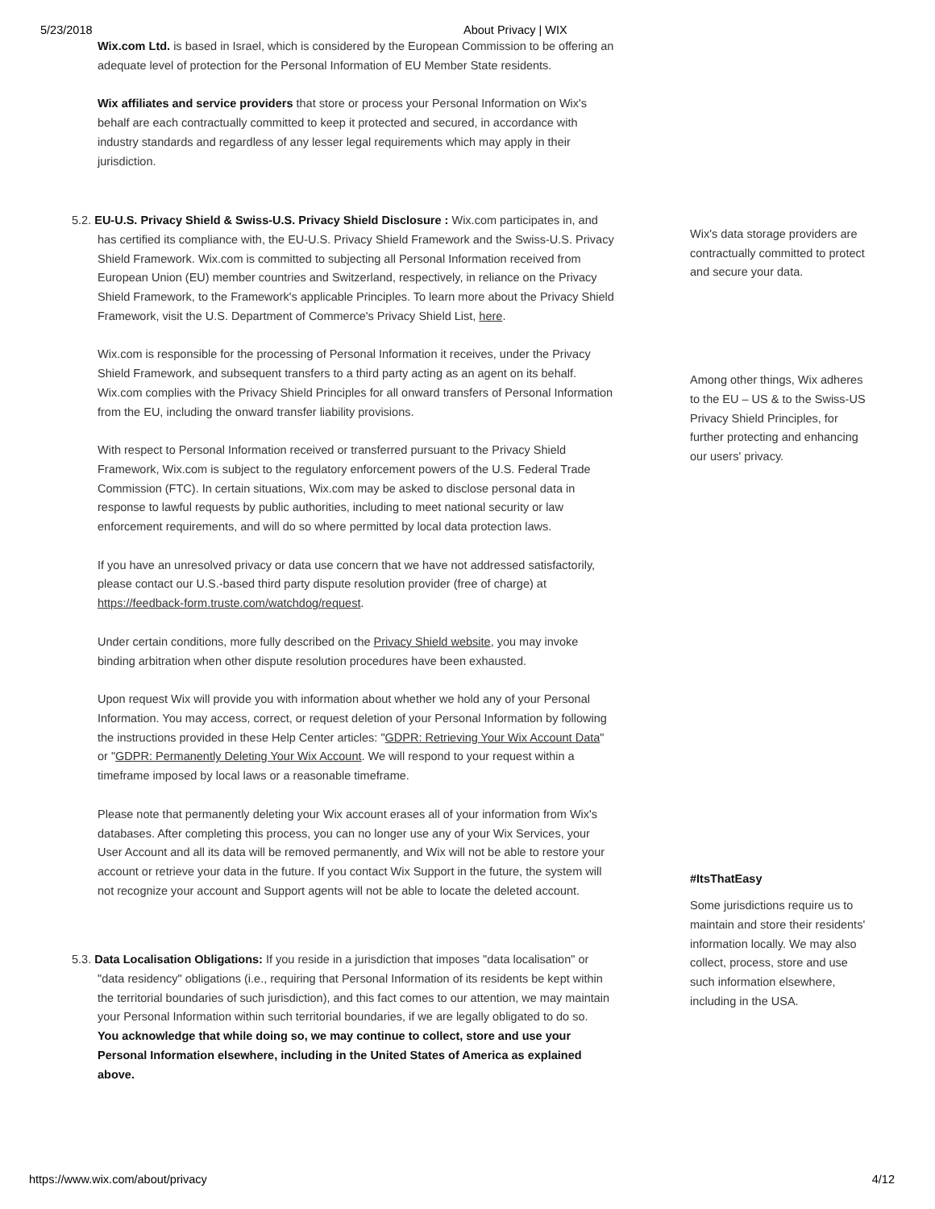5/23/2018 About Privacy | WIX
Wix.com Ltd. is based in Israel, which is considered by the European Commission to be offering an adequate level of protection for the Personal Information of EU Member State residents.
Wix affiliates and service providers that store or process your Personal Information on Wix's behalf are each contractually committed to keep it protected and secured, in accordance with industry standards and regardless of any lesser legal requirements which may apply in their jurisdiction.
5.2. EU-U.S. Privacy Shield & Swiss-U.S. Privacy Shield Disclosure : Wix.com participates in, and has certified its compliance with, the EU-U.S. Privacy Shield Framework and the Swiss-U.S. Privacy Shield Framework. Wix.com is committed to subjecting all Personal Information received from European Union (EU) member countries and Switzerland, respectively, in reliance on the Privacy Shield Framework, to the Framework's applicable Principles. To learn more about the Privacy Shield Framework, visit the U.S. Department of Commerce's Privacy Shield List, here.
Wix.com is responsible for the processing of Personal Information it receives, under the Privacy Shield Framework, and subsequent transfers to a third party acting as an agent on its behalf. Wix.com complies with the Privacy Shield Principles for all onward transfers of Personal Information from the EU, including the onward transfer liability provisions.
With respect to Personal Information received or transferred pursuant to the Privacy Shield Framework, Wix.com is subject to the regulatory enforcement powers of the U.S. Federal Trade Commission (FTC). In certain situations, Wix.com may be asked to disclose personal data in response to lawful requests by public authorities, including to meet national security or law enforcement requirements, and will do so where permitted by local data protection laws.
If you have an unresolved privacy or data use concern that we have not addressed satisfactorily, please contact our U.S.-based third party dispute resolution provider (free of charge) at https://feedback-form.truste.com/watchdog/request.
Under certain conditions, more fully described on the Privacy Shield website, you may invoke binding arbitration when other dispute resolution procedures have been exhausted.
Upon request Wix will provide you with information about whether we hold any of your Personal Information. You may access, correct, or request deletion of your Personal Information by following the instructions provided in these Help Center articles: "GDPR: Retrieving Your Wix Account Data" or "GDPR: Permanently Deleting Your Wix Account. We will respond to your request within a timeframe imposed by local laws or a reasonable timeframe.
Please note that permanently deleting your Wix account erases all of your information from Wix's databases. After completing this process, you can no longer use any of your Wix Services, your User Account and all its data will be removed permanently, and Wix will not be able to restore your account or retrieve your data in the future. If you contact Wix Support in the future, the system will not recognize your account and Support agents will not be able to locate the deleted account.
5.3. Data Localisation Obligations: If you reside in a jurisdiction that imposes "data localisation" or "data residency" obligations (i.e., requiring that Personal Information of its residents be kept within the territorial boundaries of such jurisdiction), and this fact comes to our attention, we may maintain your Personal Information within such territorial boundaries, if we are legally obligated to do so.
You acknowledge that while doing so, we may continue to collect, store and use your Personal Information elsewhere, including in the United States of America as explained above.
Wix's data storage providers are contractually committed to protect and secure your data.
Among other things, Wix adheres to the EU – US & to the Swiss-US Privacy Shield Principles, for further protecting and enhancing our users' privacy.
#ItsThatEasy
Some jurisdictions require us to maintain and store their residents' information locally. We may also collect, process, store and use such information elsewhere, including in the USA.
https://www.wix.com/about/privacy 4/12